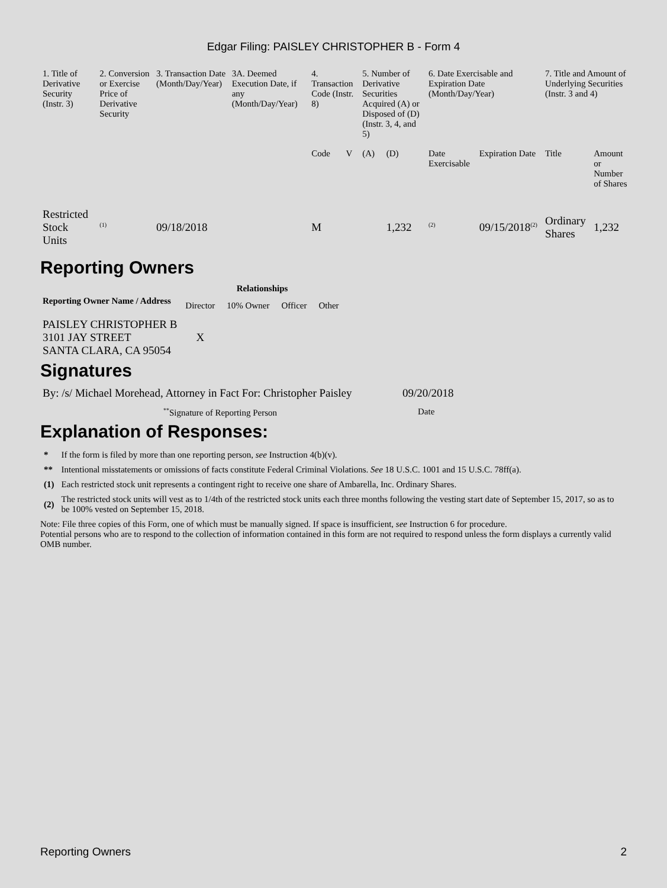Edgar Filing: PAISLEY CHRISTOPHER B - Form 4
| 1. Title of Derivative Security (Instr. 3) | 2. Conversion or Exercise Price of Derivative Security | 3. Transaction Date (Month/Day/Year) | 3A. Deemed Execution Date, if any (Month/Day/Year) | 4. Transaction Code (Instr. 8) | | 5. Number of Derivative Securities Acquired (A) or Disposed of (D) (Instr. 3, 4, and 5) | | 6. Date Exercisable and Expiration Date (Month/Day/Year) | | 7. Title and Amount of Underlying Securities (Instr. 3 and 4) | |
| | | | | Code | V | (A) | (D) | Date Exercisable | Expiration Date | Title | Amount or Number of Shares |
| Restricted Stock Units | <sup>(1)</sup> | 09/18/2018 | | M | | | 1,232 | <sup>(2)</sup> | 09/15/2018<sup>(2)</sup> | Ordinary Shares | 1,232 |
Reporting Owners
| Reporting Owner Name / Address | Relationships | | | |
| --- | --- | --- | --- | --- |
| | Director | 10% Owner | Officer | Other |
| PAISLEY CHRISTOPHER B 3101 JAY STREET SANTA CLARA, CA 95054 | X | | | |
Signatures
| By: /s/ Michael Morehead, Attorney in Fact For: Christopher Paisley | 09/20/2018 |
| <sup>**</sup> Signature of Reporting Person | Date |
Explanation of Responses:
| * | If the form is filed by more than one reporting person, see Instruction 4(b)(v). |
| ** | Intentional misstatements or omissions of facts constitute Federal Criminal Violations. See 18 U.S.C. 1001 and 15 U.S.C. 78ff(a). |
| (1) | Each restricted stock unit represents a contingent right to receive one share of Ambarella, Inc. Ordinary Shares. |
| (2) | The restricted stock units will vest as to 1/4th of the restricted stock units each three months following the vesting start date of September 15, 2017, so as to be 100% vested on September 15, 2018. |
Note: File three copies of this Form, one of which must be manually signed. If space is insufficient, see Instruction 6 for procedure.
Potential persons who are to respond to the collection of information contained in this form are not required to respond unless the form displays a currently valid OMB number.
Reporting Owners 2